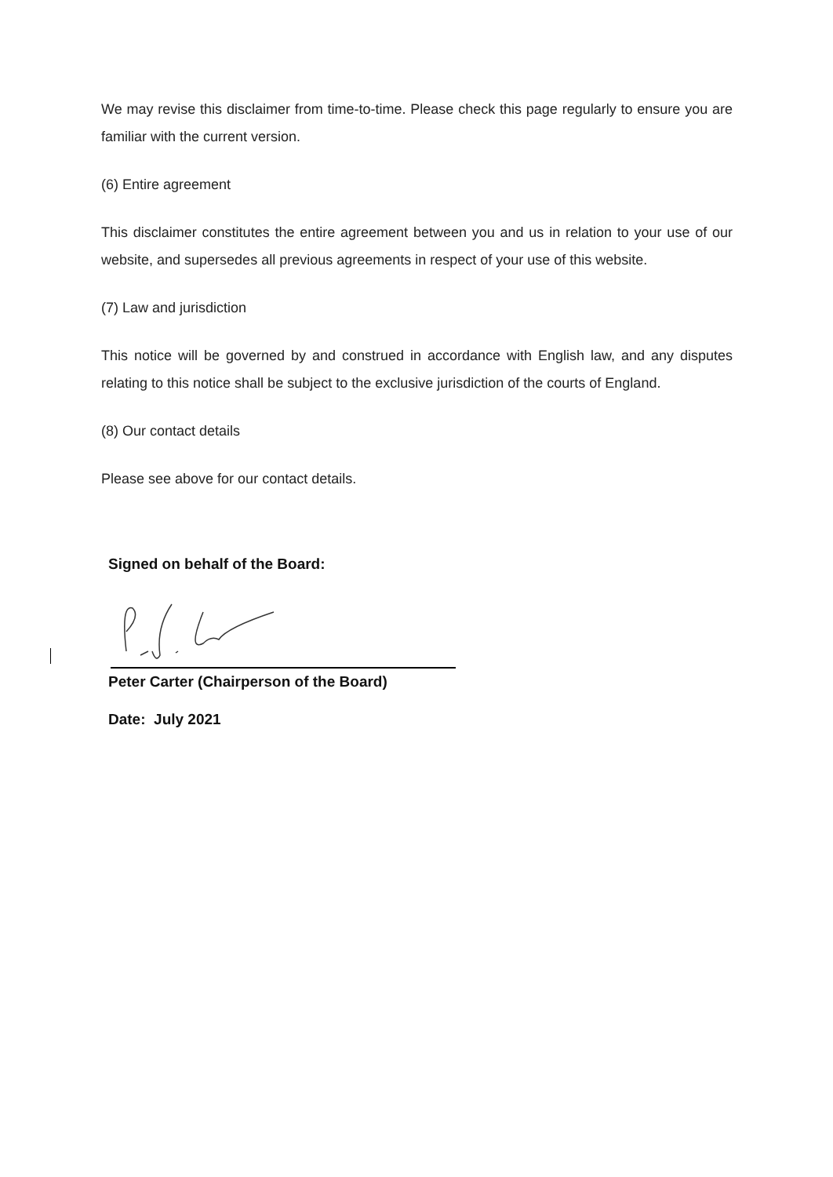We may revise this disclaimer from time-to-time. Please check this page regularly to ensure you are familiar with the current version.
(6) Entire agreement
This disclaimer constitutes the entire agreement between you and us in relation to your use of our website, and supersedes all previous agreements in respect of your use of this website.
(7) Law and jurisdiction
This notice will be governed by and construed in accordance with English law, and any disputes relating to this notice shall be subject to the exclusive jurisdiction of the courts of England.
(8) Our contact details
Please see above for our contact details.
Signed on behalf of the Board:
Peter Carter (Chairperson of the Board)
Date: July 2021